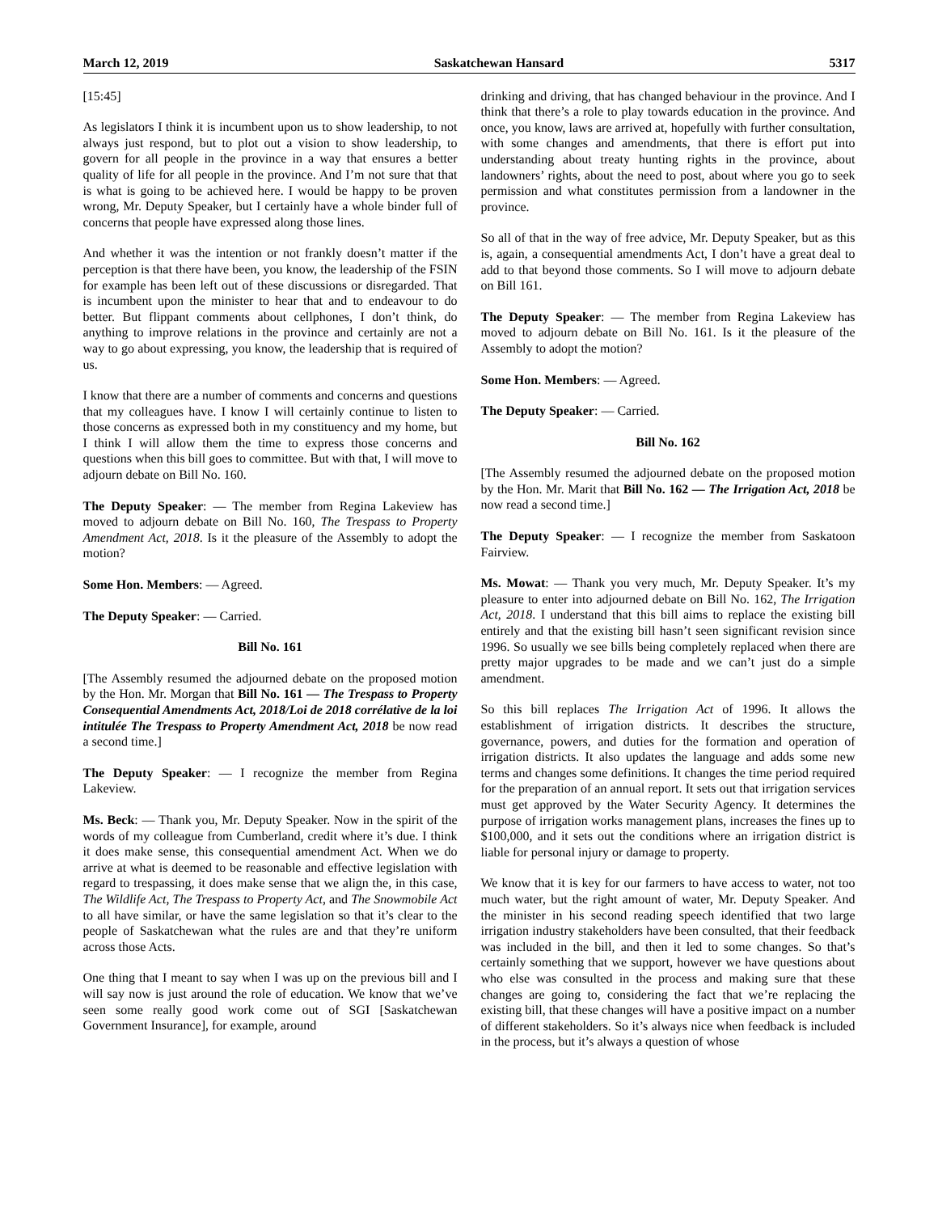March 12, 2019 Saskatchewan Hansard 5317
[15:45]
As legislators I think it is incumbent upon us to show leadership, to not always just respond, but to plot out a vision to show leadership, to govern for all people in the province in a way that ensures a better quality of life for all people in the province. And I’m not sure that that is what is going to be achieved here. I would be happy to be proven wrong, Mr. Deputy Speaker, but I certainly have a whole binder full of concerns that people have expressed along those lines.
And whether it was the intention or not frankly doesn’t matter if the perception is that there have been, you know, the leadership of the FSIN for example has been left out of these discussions or disregarded. That is incumbent upon the minister to hear that and to endeavour to do better. But flippant comments about cellphones, I don’t think, do anything to improve relations in the province and certainly are not a way to go about expressing, you know, the leadership that is required of us.
I know that there are a number of comments and concerns and questions that my colleagues have. I know I will certainly continue to listen to those concerns as expressed both in my constituency and my home, but I think I will allow them the time to express those concerns and questions when this bill goes to committee. But with that, I will move to adjourn debate on Bill No. 160.
The Deputy Speaker: — The member from Regina Lakeview has moved to adjourn debate on Bill No. 160, The Trespass to Property Amendment Act, 2018. Is it the pleasure of the Assembly to adopt the motion?
Some Hon. Members: — Agreed.
The Deputy Speaker: — Carried.
Bill No. 161
[The Assembly resumed the adjourned debate on the proposed motion by the Hon. Mr. Morgan that Bill No. 161 — The Trespass to Property Consequential Amendments Act, 2018/Loi de 2018 corrélative de la loi intitulée The Trespass to Property Amendment Act, 2018 be now read a second time.]
The Deputy Speaker: — I recognize the member from Regina Lakeview.
Ms. Beck: — Thank you, Mr. Deputy Speaker. Now in the spirit of the words of my colleague from Cumberland, credit where it’s due. I think it does make sense, this consequential amendment Act. When we do arrive at what is deemed to be reasonable and effective legislation with regard to trespassing, it does make sense that we align the, in this case, The Wildlife Act, The Trespass to Property Act, and The Snowmobile Act to all have similar, or have the same legislation so that it’s clear to the people of Saskatchewan what the rules are and that they’re uniform across those Acts.
One thing that I meant to say when I was up on the previous bill and I will say now is just around the role of education. We know that we’ve seen some really good work come out of SGI [Saskatchewan Government Insurance], for example, around
drinking and driving, that has changed behaviour in the province. And I think that there’s a role to play towards education in the province. And once, you know, laws are arrived at, hopefully with further consultation, with some changes and amendments, that there is effort put into understanding about treaty hunting rights in the province, about landowners’ rights, about the need to post, about where you go to seek permission and what constitutes permission from a landowner in the province.
So all of that in the way of free advice, Mr. Deputy Speaker, but as this is, again, a consequential amendments Act, I don’t have a great deal to add to that beyond those comments. So I will move to adjourn debate on Bill 161.
The Deputy Speaker: — The member from Regina Lakeview has moved to adjourn debate on Bill No. 161. Is it the pleasure of the Assembly to adopt the motion?
Some Hon. Members: — Agreed.
The Deputy Speaker: — Carried.
Bill No. 162
[The Assembly resumed the adjourned debate on the proposed motion by the Hon. Mr. Marit that Bill No. 162 — The Irrigation Act, 2018 be now read a second time.]
The Deputy Speaker: — I recognize the member from Saskatoon Fairview.
Ms. Mowat: — Thank you very much, Mr. Deputy Speaker. It’s my pleasure to enter into adjourned debate on Bill No. 162, The Irrigation Act, 2018. I understand that this bill aims to replace the existing bill entirely and that the existing bill hasn’t seen significant revision since 1996. So usually we see bills being completely replaced when there are pretty major upgrades to be made and we can’t just do a simple amendment.
So this bill replaces The Irrigation Act of 1996. It allows the establishment of irrigation districts. It describes the structure, governance, powers, and duties for the formation and operation of irrigation districts. It also updates the language and adds some new terms and changes some definitions. It changes the time period required for the preparation of an annual report. It sets out that irrigation services must get approved by the Water Security Agency. It determines the purpose of irrigation works management plans, increases the fines up to $100,000, and it sets out the conditions where an irrigation district is liable for personal injury or damage to property.
We know that it is key for our farmers to have access to water, not too much water, but the right amount of water, Mr. Deputy Speaker. And the minister in his second reading speech identified that two large irrigation industry stakeholders have been consulted, that their feedback was included in the bill, and then it led to some changes. So that’s certainly something that we support, however we have questions about who else was consulted in the process and making sure that these changes are going to, considering the fact that we’re replacing the existing bill, that these changes will have a positive impact on a number of different stakeholders. So it’s always nice when feedback is included in the process, but it’s always a question of whose